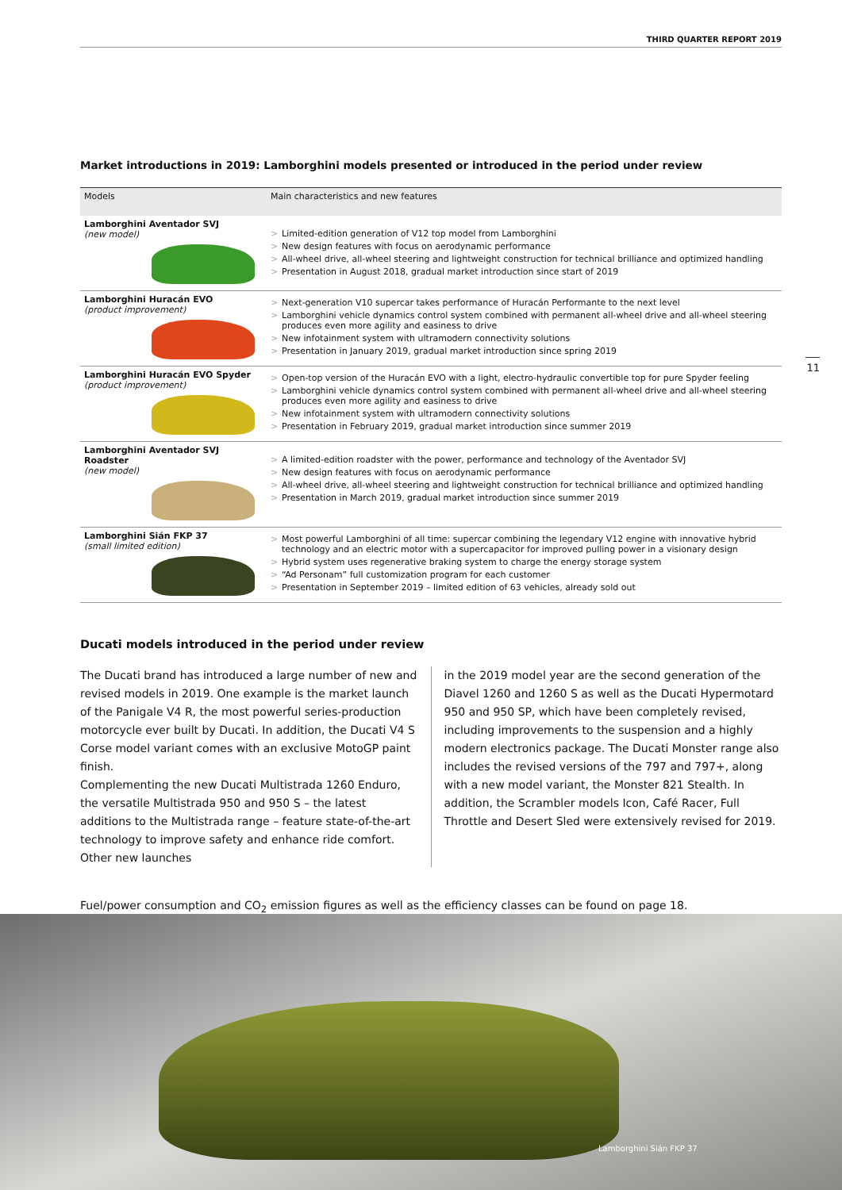THIRD QUARTER REPORT 2019
11
Market introductions in 2019: Lamborghini models presented or introduced in the period under review
| Models | Main characteristics and new features |
| --- | --- |
| Lamborghini Aventador SVJ (new model) | > Limited-edition generation of V12 top model from Lamborghini > New design features with focus on aerodynamic performance > All-wheel drive, all-wheel steering and lightweight construction for technical brilliance and optimized handling > Presentation in August 2018, gradual market introduction since start of 2019 |
| Lamborghini Huracán EVO (product improvement) | > Next-generation V10 supercar takes performance of Huracán Performante to the next level > Lamborghini vehicle dynamics control system combined with permanent all-wheel drive and all-wheel steering produces even more agility and easiness to drive > New infotainment system with ultramodern connectivity solutions > Presentation in January 2019, gradual market introduction since spring 2019 |
| Lamborghini Huracán EVO Spyder (product improvement) | > Open-top version of the Huracán EVO with a light, electro-hydraulic convertible top for pure Spyder feeling > Lamborghini vehicle dynamics control system combined with permanent all-wheel drive and all-wheel steering produces even more agility and easiness to drive > New infotainment system with ultramodern connectivity solutions > Presentation in February 2019, gradual market introduction since summer 2019 |
| Lamborghini Aventador SVJ Roadster (new model) | > A limited-edition roadster with the power, performance and technology of the Aventador SVJ > New design features with focus on aerodynamic performance > All-wheel drive, all-wheel steering and lightweight construction for technical brilliance and optimized handling > Presentation in March 2019, gradual market introduction since summer 2019 |
| Lamborghini Sián FKP 37 (small limited edition) | > Most powerful Lamborghini of all time: supercar combining the legendary V12 engine with innovative hybrid technology and an electric motor with a supercapacitor for improved pulling power in a visionary design > Hybrid system uses regenerative braking system to charge the energy storage system > “Ad Personam” full customization program for each customer > Presentation in September 2019 – limited edition of 63 vehicles, already sold out |
Ducati models introduced in the period under review
The Ducati brand has introduced a large number of new and revised models in 2019. One example is the market launch of the Panigale V4 R, the most powerful series-production motorcycle ever built by Ducati. In addition, the Ducati V4 S Corse model variant comes with an exclusive MotoGP paint finish.
Complementing the new Ducati Multistrada 1260 Enduro, the versatile Multistrada 950 and 950 S – the latest additions to the Multistrada range – feature state-of-the-art technology to improve safety and enhance ride comfort. Other new launches
in the 2019 model year are the second generation of the Diavel 1260 and 1260 S as well as the Ducati Hypermotard 950 and 950 SP, which have been completely revised, including improvements to the suspension and a highly modern electronics package. The Ducati Monster range also includes the revised versions of the 797 and 797+, along with a new model variant, the Monster 821 Stealth. In addition, the Scrambler models Icon, Café Racer, Full Throttle and Desert Sled were extensively revised for 2019.
Fuel/power consumption and CO<sub>2</sub> emission figures as well as the efficiency classes can be found on page 18.
Lamborghini Sián FKP 37